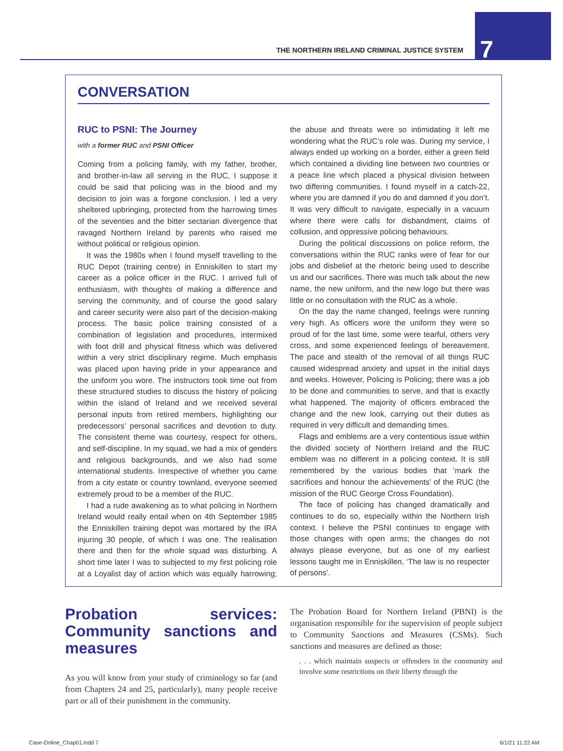THE NORTHERN IRELAND CRIMINAL JUSTICE SYSTEM
7
CONVERSATION
RUC to PSNI: The Journey
with a former RUC and PSNI Officer
Coming from a policing family, with my father, brother, and brother-in-law all serving in the RUC, I suppose it could be said that policing was in the blood and my decision to join was a forgone conclusion. I led a very sheltered upbringing, protected from the harrowing times of the seventies and the bitter sectarian divergence that ravaged Northern Ireland by parents who raised me without political or religious opinion.
It was the 1980s when I found myself travelling to the RUC Depot (training centre) in Enniskillen to start my career as a police officer in the RUC. I arrived full of enthusiasm, with thoughts of making a difference and serving the community, and of course the good salary and career security were also part of the decision-making process. The basic police training consisted of a combination of legislation and procedures, intermixed with foot drill and physical fitness which was delivered within a very strict disciplinary regime. Much emphasis was placed upon having pride in your appearance and the uniform you wore. The instructors took time out from these structured studies to discuss the history of policing within the island of Ireland and we received several personal inputs from retired members, highlighting our predecessors’ personal sacrifices and devotion to duty. The consistent theme was courtesy, respect for others, and self-discipline. In my squad, we had a mix of genders and religious backgrounds, and we also had some international students. Irrespective of whether you came from a city estate or country townland, everyone seemed extremely proud to be a member of the RUC.
I had a rude awakening as to what policing in Northern Ireland would really entail when on 4th September 1985 the Enniskillen training depot was mortared by the IRA injuring 30 people, of which I was one. The realisation there and then for the whole squad was disturbing. A short time later I was to subjected to my first policing role at a Loyalist day of action which was equally harrowing; the abuse and threats were so intimidating it left me wondering what the RUC’s role was. During my service, I always ended up working on a border, either a green field which contained a dividing line between two countries or a peace line which placed a physical division between two differing communities. I found myself in a catch-22, where you are damned if you do and damned if you don’t. It was very difficult to navigate, especially in a vacuum where there were calls for disbandment, claims of collusion, and oppressive policing behaviours.
During the political discussions on police reform, the conversations within the RUC ranks were of fear for our jobs and disbelief at the rhetoric being used to describe us and our sacrifices. There was much talk about the new name, the new uniform, and the new logo but there was little or no consultation with the RUC as a whole.
On the day the name changed, feelings were running very high. As officers wore the uniform they were so proud of for the last time, some were tearful, others very cross, and some experienced feelings of bereavement. The pace and stealth of the removal of all things RUC caused widespread anxiety and upset in the initial days and weeks. However, Policing is Policing; there was a job to be done and communities to serve, and that is exactly what happened. The majority of officers embraced the change and the new look, carrying out their duties as required in very difficult and demanding times.
Flags and emblems are a very contentious issue within the divided society of Northern Ireland and the RUC emblem was no different in a policing context. It is still remembered by the various bodies that ‘mark the sacrifices and honour the achievements’ of the RUC (the mission of the RUC George Cross Foundation).
The face of policing has changed dramatically and continues to do so, especially within the Northern Irish context. I believe the PSNI continues to engage with those changes with open arms; the changes do not always please everyone, but as one of my earliest lessons taught me in Enniskillen, ‘The law is no respecter of persons’.
Probation services: Community sanctions and measures
As you will know from your study of criminology so far (and from Chapters 24 and 25, particularly), many people receive part or all of their punishment in the community.
The Probation Board for Northern Ireland (PBNI) is the organisation responsible for the supervision of people subject to Community Sanctions and Measures (CSMs). Such sanctions and measures are defined as those:
. . . which maintain suspects or offenders in the community and involve some restrictions on their liberty through the
Case-Online_Chap01.indd 7 6/1/21 11:22 AM